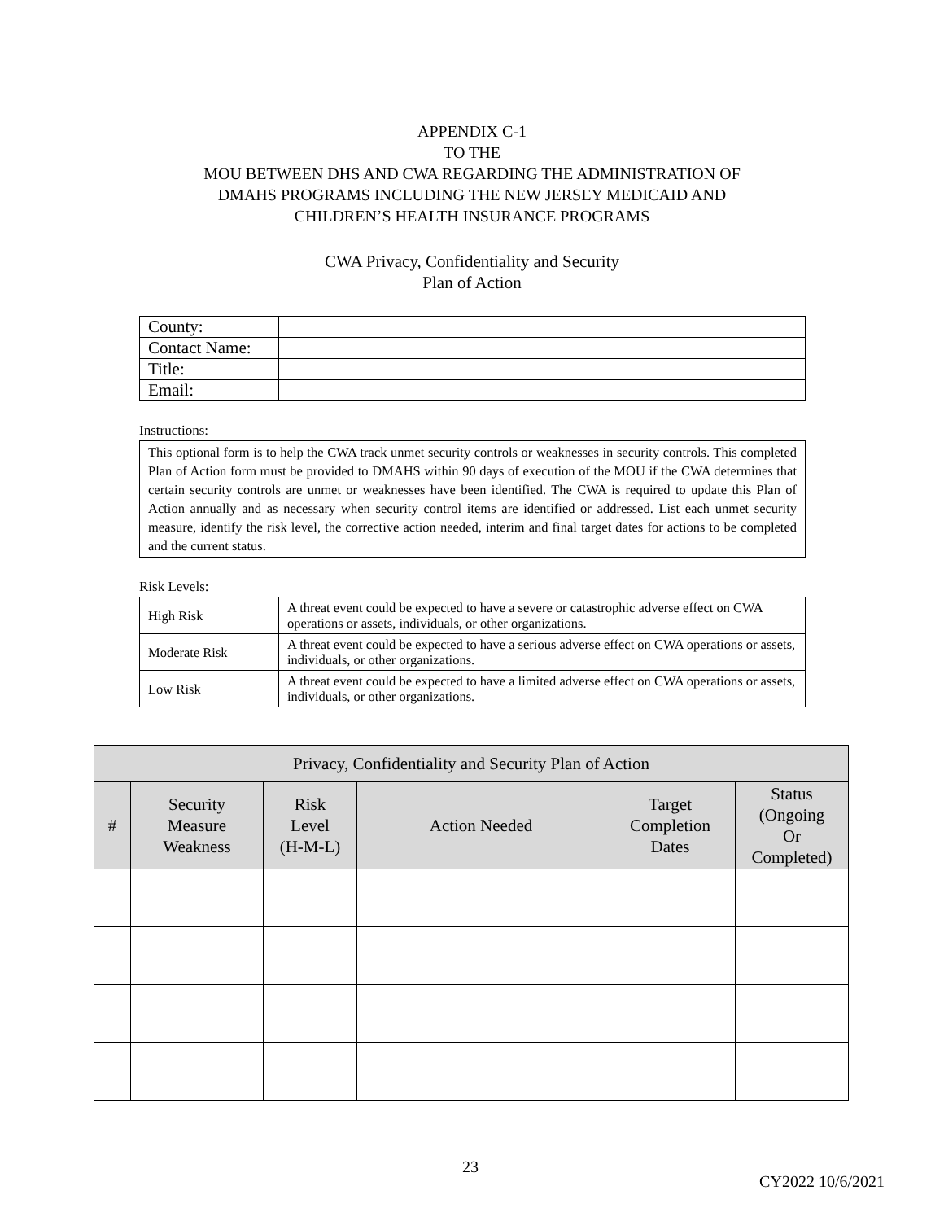APPENDIX C-1
TO THE
MOU BETWEEN DHS AND CWA REGARDING THE ADMINISTRATION OF
DMAHS PROGRAMS INCLUDING THE NEW JERSEY MEDICAID AND
CHILDREN’S HEALTH INSURANCE PROGRAMS
CWA Privacy, Confidentiality and Security
Plan of Action
| County: | |
| Contact Name: | |
| Title: | |
| Email: | |
Instructions:
This optional form is to help the CWA track unmet security controls or weaknesses in security controls. This completed Plan of Action form must be provided to DMAHS within 90 days of execution of the MOU if the CWA determines that certain security controls are unmet or weaknesses have been identified. The CWA is required to update this Plan of Action annually and as necessary when security control items are identified or addressed. List each unmet security measure, identify the risk level, the corrective action needed, interim and final target dates for actions to be completed and the current status.
Risk Levels:
| High Risk | A threat event could be expected to have a severe or catastrophic adverse effect on CWA operations or assets, individuals, or other organizations. |
| Moderate Risk | A threat event could be expected to have a serious adverse effect on CWA operations or assets, individuals, or other organizations. |
| Low Risk | A threat event could be expected to have a limited adverse effect on CWA operations or assets, individuals, or other organizations. |
| Privacy, Confidentiality and Security Plan of Action | | | | | |
| --- | --- | --- | --- | --- | --- |
| # | Security Measure Weakness | Risk Level (H-M-L) | Action Needed | Target Completion Dates | Status (Ongoing Or Completed) |
23
CY2022 10/6/2021